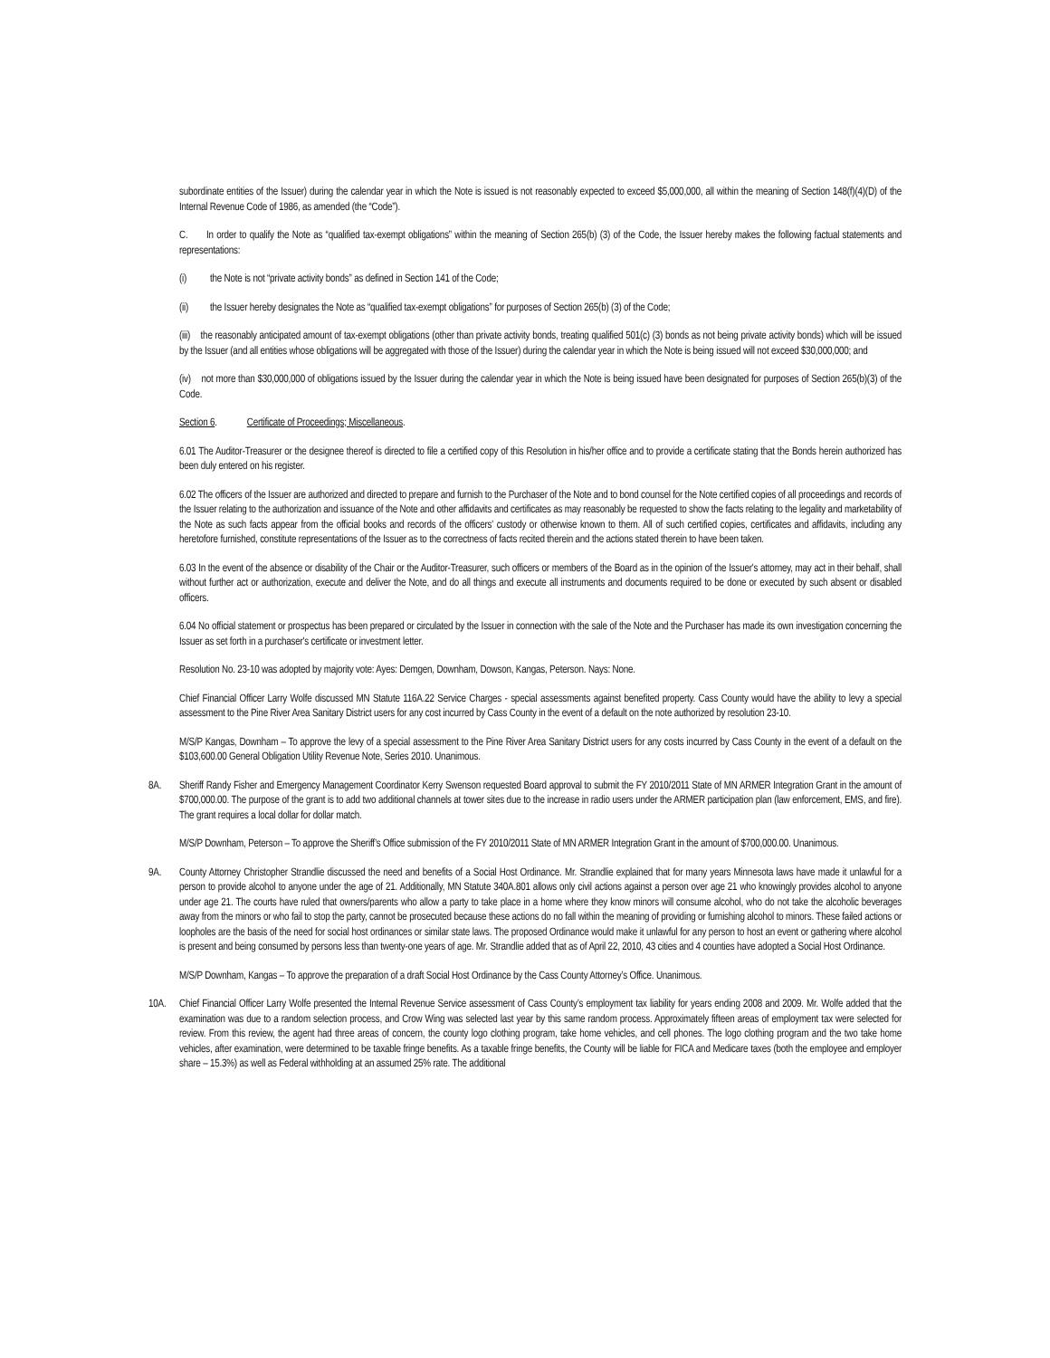subordinate entities of the Issuer) during the calendar year in which the Note is issued is not reasonably expected to exceed $5,000,000, all within the meaning of Section 148(f)(4)(D) of the Internal Revenue Code of 1986, as amended (the “Code”).
C. In order to qualify the Note as “qualified tax-exempt obligations” within the meaning of Section 265(b) (3) of the Code, the Issuer hereby makes the following factual statements and representations:
(i) the Note is not “private activity bonds” as defined in Section 141 of the Code;
(ii) the Issuer hereby designates the Note as “qualified tax-exempt obligations” for purposes of Section 265(b) (3) of the Code;
(iii) the reasonably anticipated amount of tax-exempt obligations (other than private activity bonds, treating qualified 501(c) (3) bonds as not being private activity bonds) which will be issued by the Issuer (and all entities whose obligations will be aggregated with those of the Issuer) during the calendar year in which the Note is being issued will not exceed $30,000,000; and
(iv) not more than $30,000,000 of obligations issued by the Issuer during the calendar year in which the Note is being issued have been designated for purposes of Section 265(b)(3) of the Code.
Section 6. Certificate of Proceedings; Miscellaneous.
6.01 The Auditor-Treasurer or the designee thereof is directed to file a certified copy of this Resolution in his/her office and to provide a certificate stating that the Bonds herein authorized has been duly entered on his register.
6.02 The officers of the Issuer are authorized and directed to prepare and furnish to the Purchaser of the Note and to bond counsel for the Note certified copies of all proceedings and records of the Issuer relating to the authorization and issuance of the Note and other affidavits and certificates as may reasonably be requested to show the facts relating to the legality and marketability of the Note as such facts appear from the official books and records of the officers' custody or otherwise known to them. All of such certified copies, certificates and affidavits, including any heretofore furnished, constitute representations of the Issuer as to the correctness of facts recited therein and the actions stated therein to have been taken.
6.03 In the event of the absence or disability of the Chair or the Auditor-Treasurer, such officers or members of the Board as in the opinion of the Issuer's attorney, may act in their behalf, shall without further act or authorization, execute and deliver the Note, and do all things and execute all instruments and documents required to be done or executed by such absent or disabled officers.
6.04 No official statement or prospectus has been prepared or circulated by the Issuer in connection with the sale of the Note and the Purchaser has made its own investigation concerning the Issuer as set forth in a purchaser's certificate or investment letter.
Resolution No. 23-10 was adopted by majority vote: Ayes: Demgen, Downham, Dowson, Kangas, Peterson. Nays: None.
Chief Financial Officer Larry Wolfe discussed MN Statute 116A.22 Service Charges - special assessments against benefited property. Cass County would have the ability to levy a special assessment to the Pine River Area Sanitary District users for any cost incurred by Cass County in the event of a default on the note authorized by resolution 23-10.
M/S/P Kangas, Downham – To approve the levy of a special assessment to the Pine River Area Sanitary District users for any costs incurred by Cass County in the event of a default on the $103,600.00 General Obligation Utility Revenue Note, Series 2010. Unanimous.
8A. Sheriff Randy Fisher and Emergency Management Coordinator Kerry Swenson requested Board approval to submit the FY 2010/2011 State of MN ARMER Integration Grant in the amount of $700,000.00. The purpose of the grant is to add two additional channels at tower sites due to the increase in radio users under the ARMER participation plan (law enforcement, EMS, and fire). The grant requires a local dollar for dollar match.
M/S/P Downham, Peterson – To approve the Sheriff’s Office submission of the FY 2010/2011 State of MN ARMER Integration Grant in the amount of $700,000.00. Unanimous.
9A. County Attorney Christopher Strandlie discussed the need and benefits of a Social Host Ordinance. Mr. Strandlie explained that for many years Minnesota laws have made it unlawful for a person to provide alcohol to anyone under the age of 21. Additionally, MN Statute 340A.801 allows only civil actions against a person over age 21 who knowingly provides alcohol to anyone under age 21. The courts have ruled that owners/parents who allow a party to take place in a home where they know minors will consume alcohol, who do not take the alcoholic beverages away from the minors or who fail to stop the party, cannot be prosecuted because these actions do no fall within the meaning of providing or furnishing alcohol to minors. These failed actions or loopholes are the basis of the need for social host ordinances or similar state laws. The proposed Ordinance would make it unlawful for any person to host an event or gathering where alcohol is present and being consumed by persons less than twenty-one years of age. Mr. Strandlie added that as of April 22, 2010, 43 cities and 4 counties have adopted a Social Host Ordinance.
M/S/P Downham, Kangas – To approve the preparation of a draft Social Host Ordinance by the Cass County Attorney’s Office. Unanimous.
10A. Chief Financial Officer Larry Wolfe presented the Internal Revenue Service assessment of Cass County’s employment tax liability for years ending 2008 and 2009. Mr. Wolfe added that the examination was due to a random selection process, and Crow Wing was selected last year by this same random process. Approximately fifteen areas of employment tax were selected for review. From this review, the agent had three areas of concern, the county logo clothing program, take home vehicles, and cell phones. The logo clothing program and the two take home vehicles, after examination, were determined to be taxable fringe benefits. As a taxable fringe benefits, the County will be liable for FICA and Medicare taxes (both the employee and employer share – 15.3%) as well as Federal withholding at an assumed 25% rate. The additional